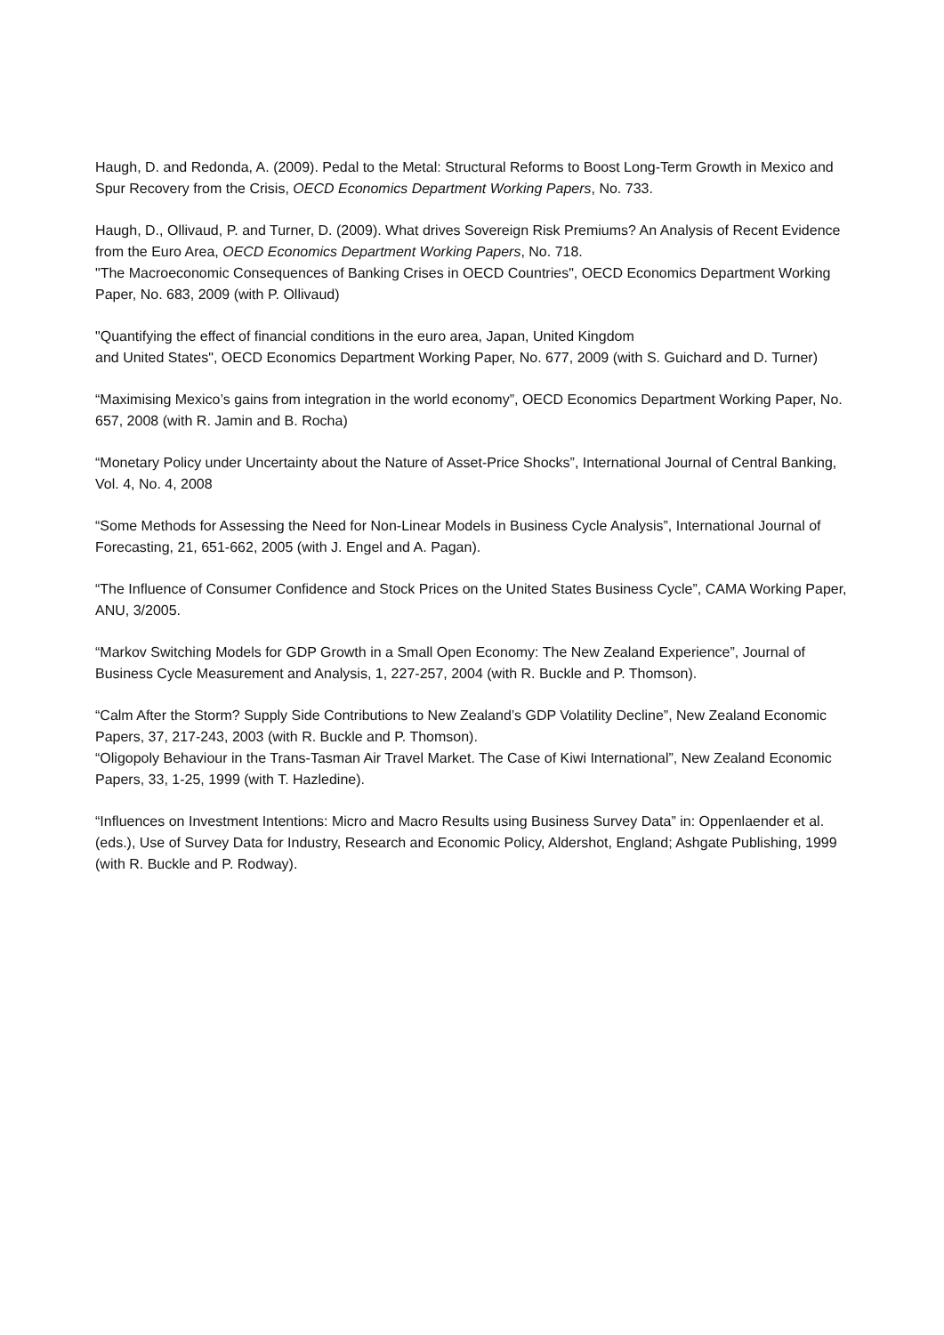Haugh, D. and Redonda, A. (2009). Pedal to the Metal: Structural Reforms to Boost Long-Term Growth in Mexico and Spur Recovery from the Crisis, OECD Economics Department Working Papers, No. 733.
Haugh, D., Ollivaud, P. and Turner, D. (2009). What drives Sovereign Risk Premiums? An Analysis of Recent Evidence from the Euro Area, OECD Economics Department Working Papers, No. 718.
"The Macroeconomic Consequences of Banking Crises in OECD Countries", OECD Economics Department Working Paper, No. 683, 2009 (with P. Ollivaud)
"Quantifying the effect of financial conditions in the euro area, Japan, United Kingdom
and United States", OECD Economics Department Working Paper, No. 677, 2009 (with S. Guichard and D. Turner)
“Maximising Mexico’s gains from integration in the world economy”, OECD Economics Department Working Paper, No. 657, 2008 (with R. Jamin and B. Rocha)
“Monetary Policy under Uncertainty about the Nature of Asset-Price Shocks”, International Journal of Central Banking, Vol. 4, No. 4, 2008
“Some Methods for Assessing the Need for Non-Linear Models in Business Cycle Analysis”, International Journal of Forecasting, 21, 651-662, 2005 (with J. Engel and A. Pagan).
“The Influence of Consumer Confidence and Stock Prices on the United States Business Cycle”, CAMA Working Paper, ANU, 3/2005.
“Markov Switching Models for GDP Growth in a Small Open Economy: The New Zealand Experience”, Journal of Business Cycle Measurement and Analysis, 1, 227-257, 2004 (with R. Buckle and P. Thomson).
“Calm After the Storm? Supply Side Contributions to New Zealand’s GDP Volatility Decline”, New Zealand Economic Papers, 37, 217-243, 2003 (with R. Buckle and P. Thomson).
“Oligopoly Behaviour in the Trans-Tasman Air Travel Market. The Case of Kiwi International”, New Zealand Economic Papers, 33, 1-25, 1999 (with T. Hazledine).
“Influences on Investment Intentions: Micro and Macro Results using Business Survey Data” in: Oppenlaender et al. (eds.), Use of Survey Data for Industry, Research and Economic Policy, Aldershot, England; Ashgate Publishing, 1999 (with R. Buckle and P. Rodway).